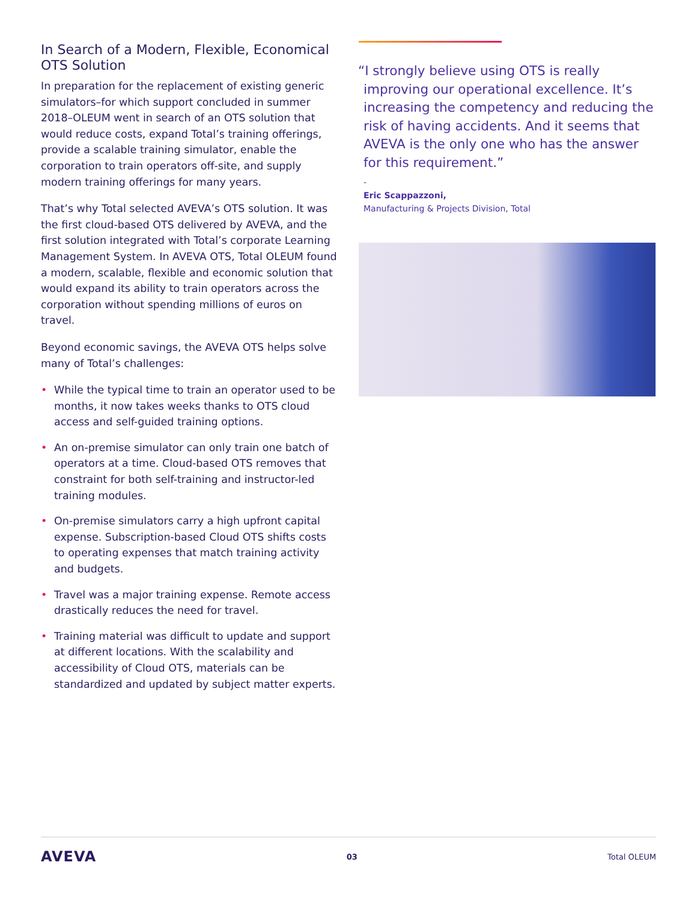In Search of a Modern, Flexible, Economical OTS Solution
In preparation for the replacement of existing generic simulators–for which support concluded in summer 2018–OLEUM went in search of an OTS solution that would reduce costs, expand Total’s training offerings, provide a scalable training simulator, enable the corporation to train operators off-site, and supply modern training offerings for many years.
That’s why Total selected AVEVA’s OTS solution. It was the first cloud-based OTS delivered by AVEVA, and the first solution integrated with Total’s corporate Learning Management System. In AVEVA OTS, Total OLEUM found a modern, scalable, flexible and economic solution that would expand its ability to train operators across the corporation without spending millions of euros on travel.
Beyond economic savings, the AVEVA OTS helps solve many of Total’s challenges:
• While the typical time to train an operator used to be months, it now takes weeks thanks to OTS cloud access and self-guided training options.
• An on-premise simulator can only train one batch of operators at a time. Cloud-based OTS removes that constraint for both self-training and instructor-led training modules.
• On-premise simulators carry a high upfront capital expense. Subscription-based Cloud OTS shifts costs to operating expenses that match training activity and budgets.
• Travel was a major training expense. Remote access drastically reduces the need for travel.
• Training material was difficult to update and support at different locations. With the scalability and accessibility of Cloud OTS, materials can be standardized and updated by subject matter experts.
“I strongly believe using OTS is really improving our operational excellence. It’s increasing the competency and reducing the risk of having accidents. And it seems that AVEVA is the only one who has the answer for this requirement.”
-
Eric Scappazzoni,
Manufacturing & Projects Division, Total
AVEVA 03 Total OLEUM